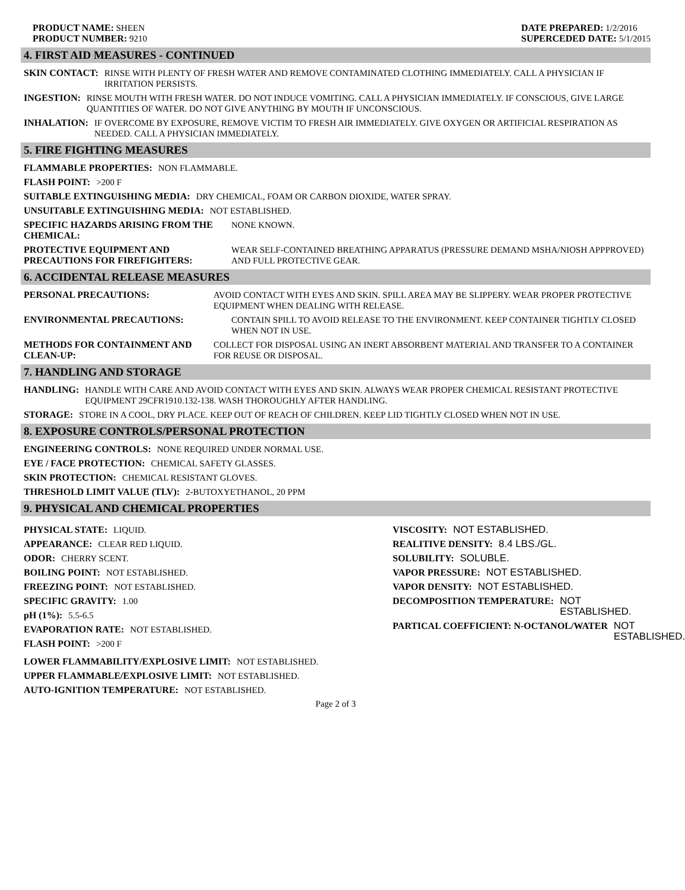PRODUCT NAME: SHEEN
PRODUCT NUMBER: 9210
DATE PREPARED: 1/2/2016
SUPERCEDED DATE: 5/1/2015
4. FIRST AID MEASURES - CONTINUED
SKIN CONTACT: RINSE WITH PLENTY OF FRESH WATER AND REMOVE CONTAMINATED CLOTHING IMMEDIATELY. CALL A PHYSICIAN IF IRRITATION PERSISTS.
INGESTION: RINSE MOUTH WITH FRESH WATER. DO NOT INDUCE VOMITING. CALL A PHYSICIAN IMMEDIATELY. IF CONSCIOUS, GIVE LARGE QUANTITIES OF WATER. DO NOT GIVE ANYTHING BY MOUTH IF UNCONSCIOUS.
INHALATION: IF OVERCOME BY EXPOSURE, REMOVE VICTIM TO FRESH AIR IMMEDIATELY. GIVE OXYGEN OR ARTIFICIAL RESPIRATION AS NEEDED. CALL A PHYSICIAN IMMEDIATELY.
5. FIRE FIGHTING MEASURES
FLAMMABLE PROPERTIES: NON FLAMMABLE.
FLASH POINT: >200 F
SUITABLE EXTINGUISHING MEDIA: DRY CHEMICAL, FOAM OR CARBON DIOXIDE, WATER SPRAY.
UNSUITABLE EXTINGUISHING MEDIA: NOT ESTABLISHED.
SPECIFIC HAZARDS ARISING FROM THE CHEMICAL: NONE KNOWN.
PROTECTIVE EQUIPMENT AND PRECAUTIONS FOR FIREFIGHTERS: WEAR SELF-CONTAINED BREATHING APPARATUS (PRESSURE DEMAND MSHA/NIOSH APPPROVED) AND FULL PROTECTIVE GEAR.
6. ACCIDENTAL RELEASE MEASURES
PERSONAL PRECAUTIONS: AVOID CONTACT WITH EYES AND SKIN. SPILL AREA MAY BE SLIPPERY. WEAR PROPER PROTECTIVE EQUIPMENT WHEN DEALING WITH RELEASE.
ENVIRONMENTAL PRECAUTIONS: CONTAIN SPILL TO AVOID RELEASE TO THE ENVIRONMENT. KEEP CONTAINER TIGHTLY CLOSED WHEN NOT IN USE.
METHODS FOR CONTAINMENT AND CLEAN-UP: COLLECT FOR DISPOSAL USING AN INERT ABSORBENT MATERIAL AND TRANSFER TO A CONTAINER FOR REUSE OR DISPOSAL.
7. HANDLING AND STORAGE
HANDLING: HANDLE WITH CARE AND AVOID CONTACT WITH EYES AND SKIN. ALWAYS WEAR PROPER CHEMICAL RESISTANT PROTECTIVE EQUIPMENT 29CFR1910.132-138. WASH THOROUGHLY AFTER HANDLING.
STORAGE: STORE IN A COOL, DRY PLACE. KEEP OUT OF REACH OF CHILDREN. KEEP LID TIGHTLY CLOSED WHEN NOT IN USE.
8. EXPOSURE CONTROLS/PERSONAL PROTECTION
ENGINEERING CONTROLS: NONE REQUIRED UNDER NORMAL USE.
EYE / FACE PROTECTION: CHEMICAL SAFETY GLASSES.
SKIN PROTECTION: CHEMICAL RESISTANT GLOVES.
THRESHOLD LIMIT VALUE (TLV): 2-BUTOXYETHANOL, 20 PPM
9. PHYSICAL AND CHEMICAL PROPERTIES
PHYSICAL STATE: LIQUID.
APPEARANCE: CLEAR RED LIQUID.
ODOR: CHERRY SCENT.
BOILING POINT: NOT ESTABLISHED.
FREEZING POINT: NOT ESTABLISHED.
SPECIFIC GRAVITY: 1.00
pH (1%): 5.5-6.5
EVAPORATION RATE: NOT ESTABLISHED.
FLASH POINT: >200 F
VISCOSITY: NOT ESTABLISHED.
REALITIVE DENSITY: 8.4 LBS./GL.
SOLUBILITY: SOLUBLE.
VAPOR PRESSURE: NOT ESTABLISHED.
VAPOR DENSITY: NOT ESTABLISHED.
DECOMPOSITION TEMPERATURE: NOT ESTABLISHED.
PARTICAL COEFFICIENT: N-OCTANOL/WATER NOT ESTABLISHED.
LOWER FLAMMABILITY/EXPLOSIVE LIMIT: NOT ESTABLISHED.
UPPER FLAMMABLE/EXPLOSIVE LIMIT: NOT ESTABLISHED.
AUTO-IGNITION TEMPERATURE: NOT ESTABLISHED.
Page 2 of 3